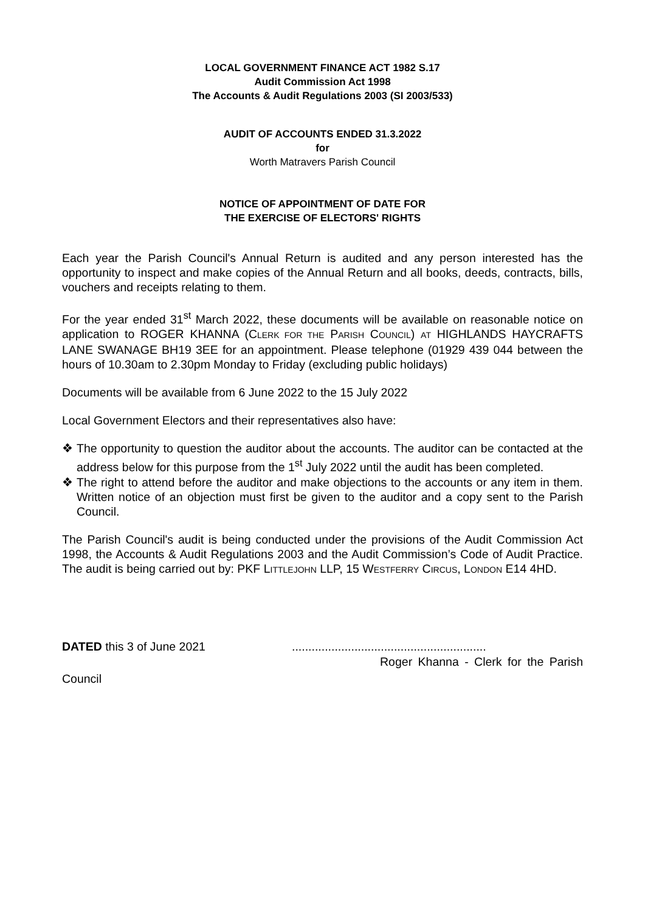LOCAL GOVERNMENT FINANCE ACT 1982 S.17
Audit Commission Act 1998
The Accounts & Audit Regulations 2003 (SI 2003/533)
AUDIT OF ACCOUNTS ENDED 31.3.2022
for
Worth Matravers Parish Council
NOTICE OF APPOINTMENT OF DATE FOR
THE EXERCISE OF ELECTORS' RIGHTS
Each year the Parish Council's Annual Return is audited and any person interested has the opportunity to inspect and make copies of the Annual Return and all books, deeds, contracts, bills, vouchers and receipts relating to them.
For the year ended 31<sup>st</sup> March 2022, these documents will be available on reasonable notice on application to ROGER KHANNA (CLERK FOR THE PARISH COUNCIL) AT HIGHLANDS HAYCRAFTS LANE SWANAGE BH19 3EE for an appointment. Please telephone (01929 439 044 between the hours of 10.30am to 2.30pm Monday to Friday (excluding public holidays)
Documents will be available from 6 June 2022 to the 15 July 2022
Local Government Electors and their representatives also have:
❖ The opportunity to question the auditor about the accounts. The auditor can be contacted at the address below for this purpose from the 1<sup>st</sup> July 2022 until the audit has been completed.
❖ The right to attend before the auditor and make objections to the accounts or any item in them. Written notice of an objection must first be given to the auditor and a copy sent to the Parish Council.
The Parish Council's audit is being conducted under the provisions of the Audit Commission Act 1998, the Accounts & Audit Regulations 2003 and the Audit Commission’s Code of Audit Practice. The audit is being carried out by: PKF LITTLEJOHN LLP, 15 WESTFERRY CIRCUS, LONDON E14 4HD.
DATED this 3 of June 2021 ...........................................................
Roger Khanna - Clerk for the Parish
Council